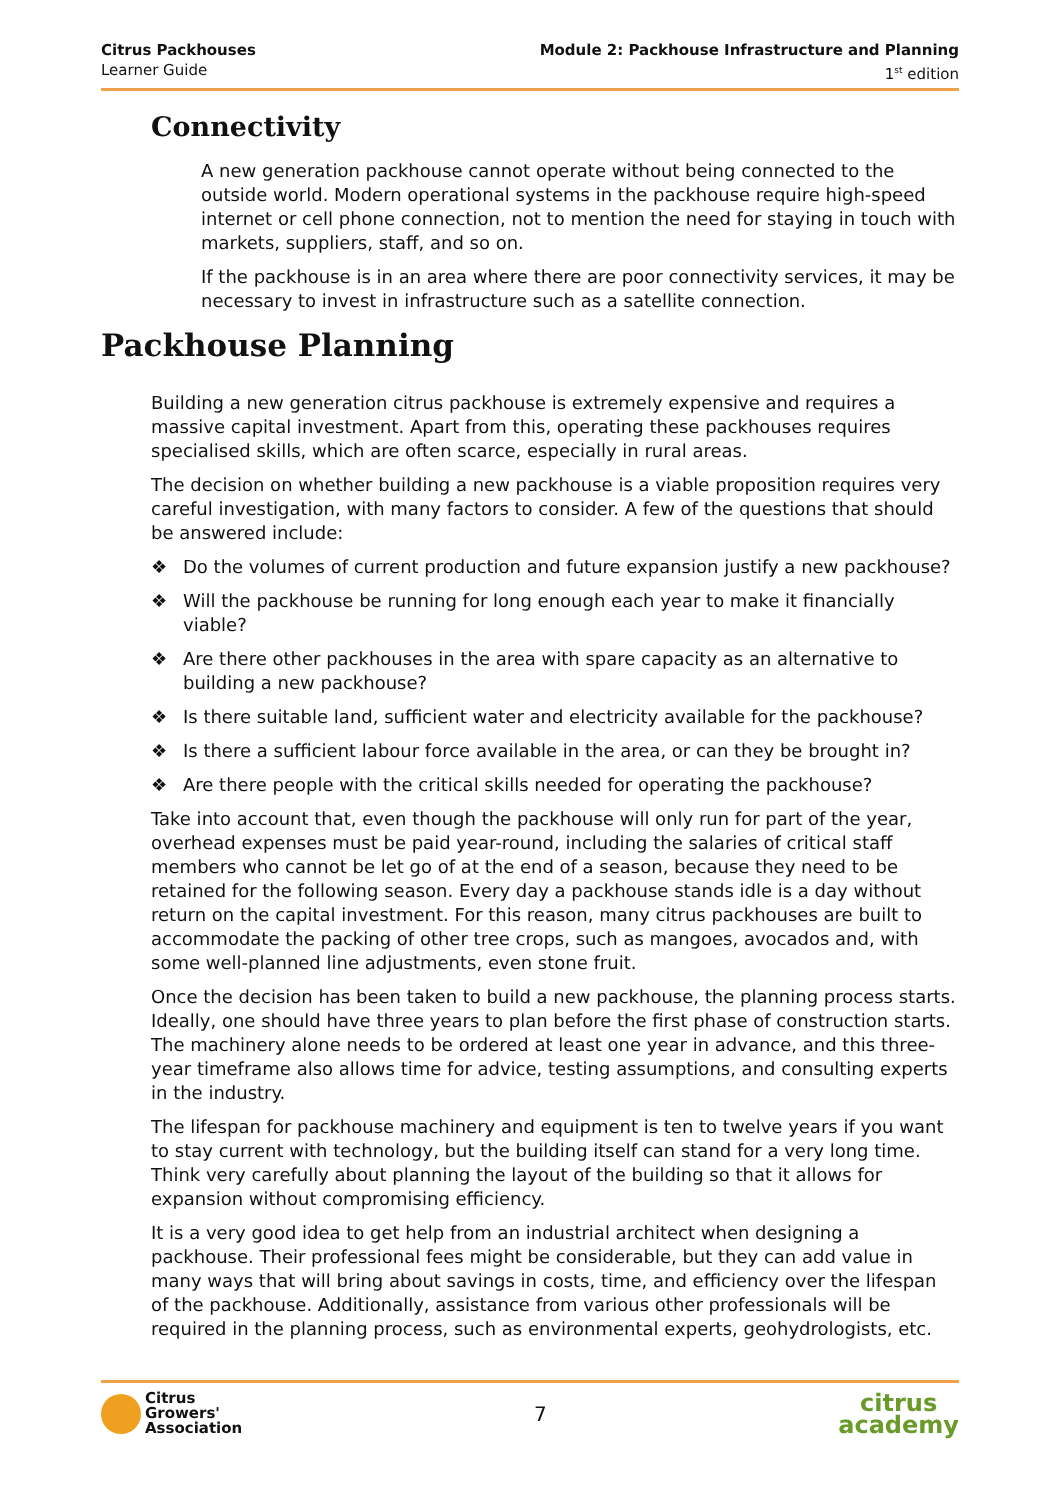Citrus Packhouses
Learner Guide
Module 2: Packhouse Infrastructure and Planning
1<sup>st</sup> edition
Connectivity
A new generation packhouse cannot operate without being connected to the outside world. Modern operational systems in the packhouse require high-speed internet or cell phone connection, not to mention the need for staying in touch with markets, suppliers, staff, and so on.
If the packhouse is in an area where there are poor connectivity services, it may be necessary to invest in infrastructure such as a satellite connection.
Packhouse Planning
Building a new generation citrus packhouse is extremely expensive and requires a massive capital investment. Apart from this, operating these packhouses requires specialised skills, which are often scarce, especially in rural areas.
The decision on whether building a new packhouse is a viable proposition requires very careful investigation, with many factors to consider. A few of the questions that should be answered include:
❖ Do the volumes of current production and future expansion justify a new packhouse?
❖ Will the packhouse be running for long enough each year to make it financially viable?
❖ Are there other packhouses in the area with spare capacity as an alternative to building a new packhouse?
❖ Is there suitable land, sufficient water and electricity available for the packhouse?
❖ Is there a sufficient labour force available in the area, or can they be brought in?
❖ Are there people with the critical skills needed for operating the packhouse?
Take into account that, even though the packhouse will only run for part of the year, overhead expenses must be paid year-round, including the salaries of critical staff members who cannot be let go of at the end of a season, because they need to be retained for the following season. Every day a packhouse stands idle is a day without return on the capital investment. For this reason, many citrus packhouses are built to accommodate the packing of other tree crops, such as mangoes, avocados and, with some well-planned line adjustments, even stone fruit.
Once the decision has been taken to build a new packhouse, the planning process starts. Ideally, one should have three years to plan before the first phase of construction starts. The machinery alone needs to be ordered at least one year in advance, and this three-year timeframe also allows time for advice, testing assumptions, and consulting experts in the industry.
The lifespan for packhouse machinery and equipment is ten to twelve years if you want to stay current with technology, but the building itself can stand for a very long time. Think very carefully about planning the layout of the building so that it allows for expansion without compromising efficiency.
It is a very good idea to get help from an industrial architect when designing a packhouse. Their professional fees might be considerable, but they can add value in many ways that will bring about savings in costs, time, and efficiency over the lifespan of the packhouse. Additionally, assistance from various other professionals will be required in the planning process, such as environmental experts, geohydrologists, etc.
Citrus
Growers'
Association
7
citrus
academy